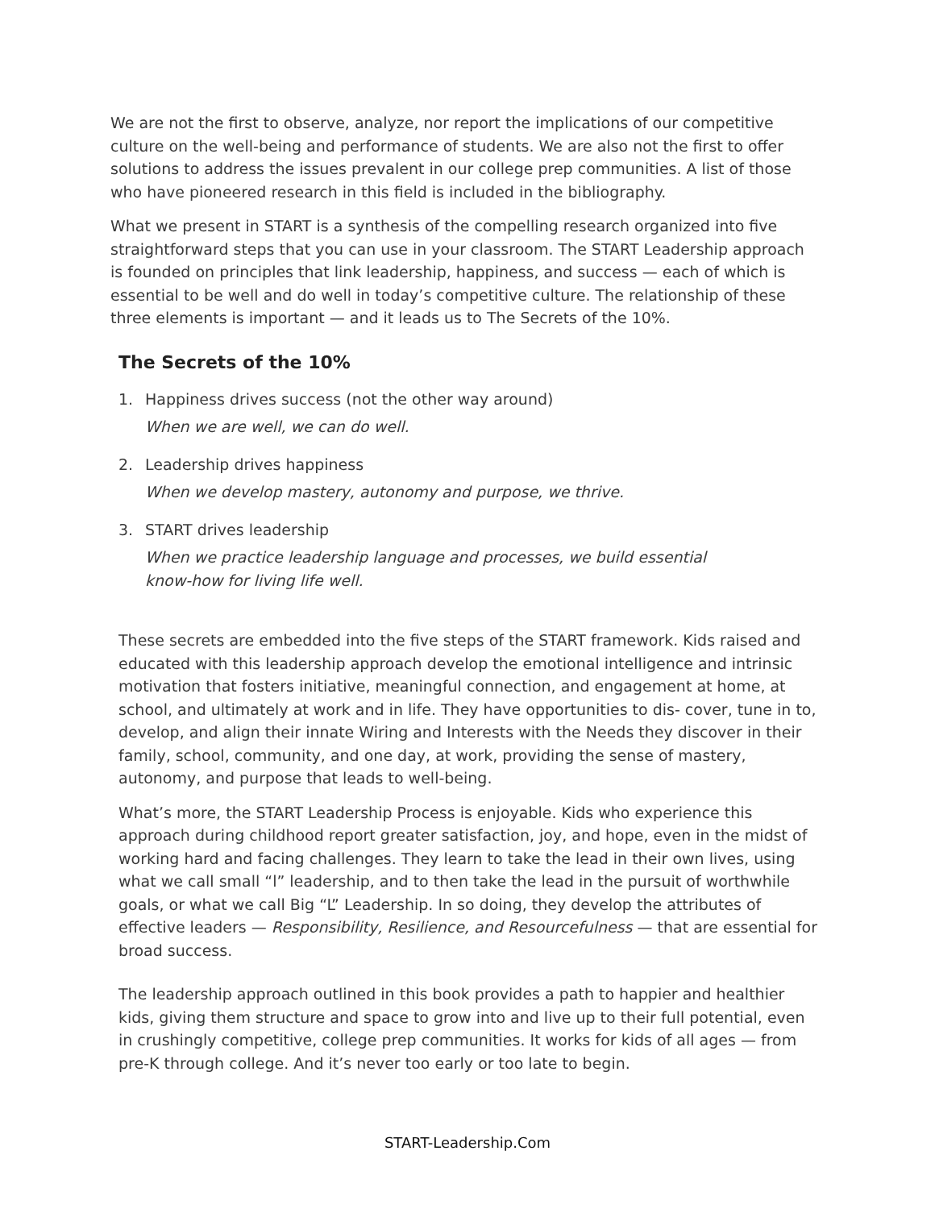We are not the first to observe, analyze, nor report the implications of our competitive culture on the well-being and performance of students. We are also not the first to offer solutions to address the issues prevalent in our college prep communities. A list of those who have pioneered research in this field is included in the bibliography.
What we present in START is a synthesis of the compelling research organized into five straightforward steps that you can use in your classroom. The START Leadership approach is founded on principles that link leadership, happiness, and success — each of which is essential to be well and do well in today’s competitive culture. The relationship of these three elements is important — and it leads us to The Secrets of the 10%.
The Secrets of the 10%
1. Happiness drives success (not the other way around)
When we are well, we can do well.
2. Leadership drives happiness
When we develop mastery, autonomy and purpose, we thrive.
3. START drives leadership
When we practice leadership language and processes, we build essential know-how for living life well.
These secrets are embedded into the five steps of the START framework. Kids raised and educated with this leadership approach develop the emotional intelligence and intrinsic motivation that fosters initiative, meaningful connection, and engagement at home, at school, and ultimately at work and in life. They have opportunities to dis- cover, tune in to, develop, and align their innate Wiring and Interests with the Needs they discover in their family, school, community, and one day, at work, providing the sense of mastery, autonomy, and purpose that leads to well-being.
What’s more, the START Leadership Process is enjoyable. Kids who experience this approach during childhood report greater satisfaction, joy, and hope, even in the midst of working hard and facing challenges. They learn to take the lead in their own lives, using what we call small “l” leadership, and to then take the lead in the pursuit of worthwhile goals, or what we call Big “L” Leadership. In so doing, they develop the attributes of effective leaders — Responsibility, Resilience, and Resourcefulness — that are essential for broad success.
The leadership approach outlined in this book provides a path to happier and healthier kids, giving them structure and space to grow into and live up to their full potential, even in crushingly competitive, college prep communities. It works for kids of all ages — from pre-K through college. And it’s never too early or too late to begin.
START-Leadership.Com